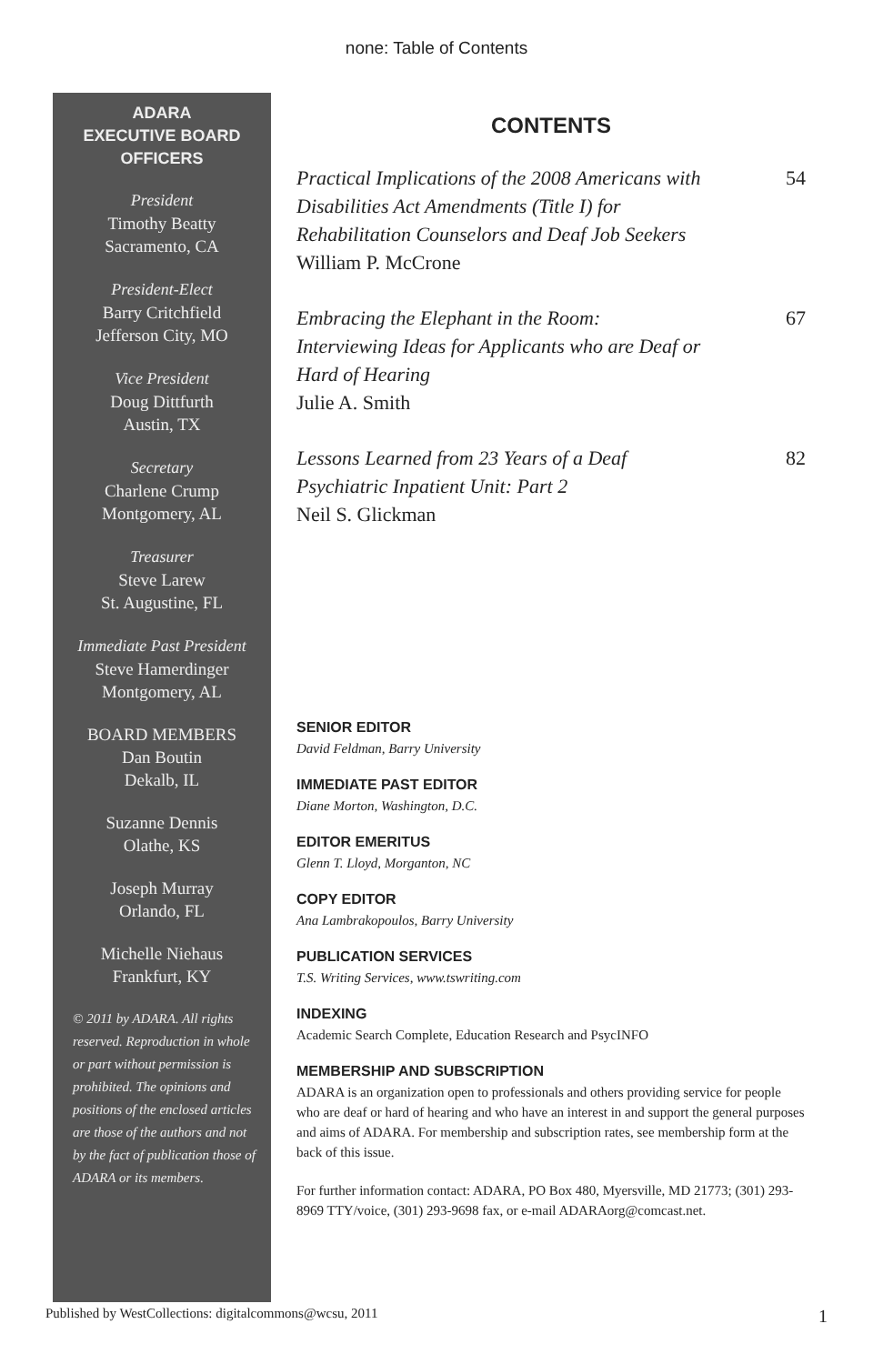none: Table of Contents
ADARA
EXECUTIVE BOARD
OFFICERS
President
Timothy Beatty
Sacramento, CA
President-Elect
Barry Critchfield
Jefferson City, MO
Vice President
Doug Dittfurth
Austin, TX
Secretary
Charlene Crump
Montgomery, AL
Treasurer
Steve Larew
St. Augustine, FL
Immediate Past President
Steve Hamerdinger
Montgomery, AL
BOARD MEMBERS
Dan Boutin
Dekalb, IL
Suzanne Dennis
Olathe, KS
Joseph Murray
Orlando, FL
Michelle Niehaus
Frankfurt, KY
© 2011 by ADARA. All rights reserved. Reproduction in whole or part without permission is prohibited. The opinions and positions of the enclosed articles are those of the authors and not by the fact of publication those of ADARA or its members.
CONTENTS
Practical Implications of the 2008 Americans with Disabilities Act Amendments (Title I) for Rehabilitation Counselors and Deaf Job Seekers
William P. McCrone
54
Embracing the Elephant in the Room: Interviewing Ideas for Applicants who are Deaf or Hard of Hearing
Julie A. Smith
67
Lessons Learned from 23 Years of a Deaf Psychiatric Inpatient Unit: Part 2
Neil S. Glickman
82
SENIOR EDITOR
David Feldman, Barry University
IMMEDIATE PAST EDITOR
Diane Morton, Washington, D.C.
EDITOR EMERITUS
Glenn T. Lloyd, Morganton, NC
COPY EDITOR
Ana Lambrakopoulos, Barry University
PUBLICATION SERVICES
T.S. Writing Services, www.tswriting.com
INDEXING
Academic Search Complete, Education Research and PsycINFO
MEMBERSHIP AND SUBSCRIPTION
ADARA is an organization open to professionals and others providing service for people who are deaf or hard of hearing and who have an interest in and support the general purposes and aims of ADARA. For membership and subscription rates, see membership form at the back of this issue.
For further information contact: ADARA, PO Box 480, Myersville, MD 21773; (301) 293-8969 TTY/voice, (301) 293-9698 fax, or e-mail ADARAorg@comcast.net.
Published by WestCollections: digitalcommons@wcsu, 2011 1